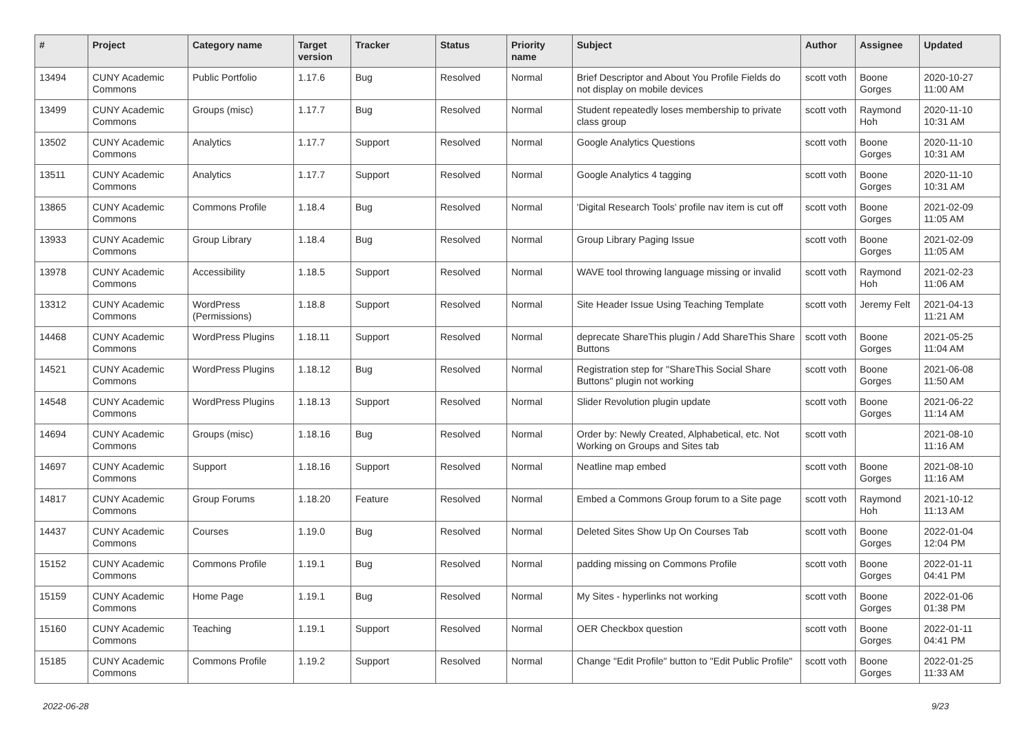| # | Project | Category name | Target version | Tracker | Status | Priority name | Subject | Author | Assignee | Updated |
| --- | --- | --- | --- | --- | --- | --- | --- | --- | --- | --- |
| 13494 | CUNY Academic Commons | Public Portfolio | 1.17.6 | Bug | Resolved | Normal | Brief Descriptor and About You Profile Fields do not display on mobile devices | scott voth | Boone Gorges | 2020-10-27 11:00 AM |
| 13499 | CUNY Academic Commons | Groups (misc) | 1.17.7 | Bug | Resolved | Normal | Student repeatedly loses membership to private class group | scott voth | Raymond Hoh | 2020-11-10 10:31 AM |
| 13502 | CUNY Academic Commons | Analytics | 1.17.7 | Support | Resolved | Normal | Google Analytics Questions | scott voth | Boone Gorges | 2020-11-10 10:31 AM |
| 13511 | CUNY Academic Commons | Analytics | 1.17.7 | Support | Resolved | Normal | Google Analytics 4 tagging | scott voth | Boone Gorges | 2020-11-10 10:31 AM |
| 13865 | CUNY Academic Commons | Commons Profile | 1.18.4 | Bug | Resolved | Normal | 'Digital Research Tools' profile nav item is cut off | scott voth | Boone Gorges | 2021-02-09 11:05 AM |
| 13933 | CUNY Academic Commons | Group Library | 1.18.4 | Bug | Resolved | Normal | Group Library Paging Issue | scott voth | Boone Gorges | 2021-02-09 11:05 AM |
| 13978 | CUNY Academic Commons | Accessibility | 1.18.5 | Support | Resolved | Normal | WAVE tool throwing language missing or invalid | scott voth | Raymond Hoh | 2021-02-23 11:06 AM |
| 13312 | CUNY Academic Commons | WordPress (Permissions) | 1.18.8 | Support | Resolved | Normal | Site Header Issue Using Teaching Template | scott voth | Jeremy Felt | 2021-04-13 11:21 AM |
| 14468 | CUNY Academic Commons | WordPress Plugins | 1.18.11 | Support | Resolved | Normal | deprecate ShareThis plugin / Add ShareThis Share Buttons | scott voth | Boone Gorges | 2021-05-25 11:04 AM |
| 14521 | CUNY Academic Commons | WordPress Plugins | 1.18.12 | Bug | Resolved | Normal | Registration step for "ShareThis Social Share Buttons" plugin not working | scott voth | Boone Gorges | 2021-06-08 11:50 AM |
| 14548 | CUNY Academic Commons | WordPress Plugins | 1.18.13 | Support | Resolved | Normal | Slider Revolution plugin update | scott voth | Boone Gorges | 2021-06-22 11:14 AM |
| 14694 | CUNY Academic Commons | Groups (misc) | 1.18.16 | Bug | Resolved | Normal | Order by: Newly Created, Alphabetical, etc. Not Working on Groups and Sites tab | scott voth | | 2021-08-10 11:16 AM |
| 14697 | CUNY Academic Commons | Support | 1.18.16 | Support | Resolved | Normal | Neatline map embed | scott voth | Boone Gorges | 2021-08-10 11:16 AM |
| 14817 | CUNY Academic Commons | Group Forums | 1.18.20 | Feature | Resolved | Normal | Embed a Commons Group forum to a Site page | scott voth | Raymond Hoh | 2021-10-12 11:13 AM |
| 14437 | CUNY Academic Commons | Courses | 1.19.0 | Bug | Resolved | Normal | Deleted Sites Show Up On Courses Tab | scott voth | Boone Gorges | 2022-01-04 12:04 PM |
| 15152 | CUNY Academic Commons | Commons Profile | 1.19.1 | Bug | Resolved | Normal | padding missing on Commons Profile | scott voth | Boone Gorges | 2022-01-11 04:41 PM |
| 15159 | CUNY Academic Commons | Home Page | 1.19.1 | Bug | Resolved | Normal | My Sites - hyperlinks not working | scott voth | Boone Gorges | 2022-01-06 01:38 PM |
| 15160 | CUNY Academic Commons | Teaching | 1.19.1 | Support | Resolved | Normal | OER Checkbox question | scott voth | Boone Gorges | 2022-01-11 04:41 PM |
| 15185 | CUNY Academic Commons | Commons Profile | 1.19.2 | Support | Resolved | Normal | Change "Edit Profile" button to "Edit Public Profile" | scott voth | Boone Gorges | 2022-01-25 11:33 AM |
2022-06-28 9/23